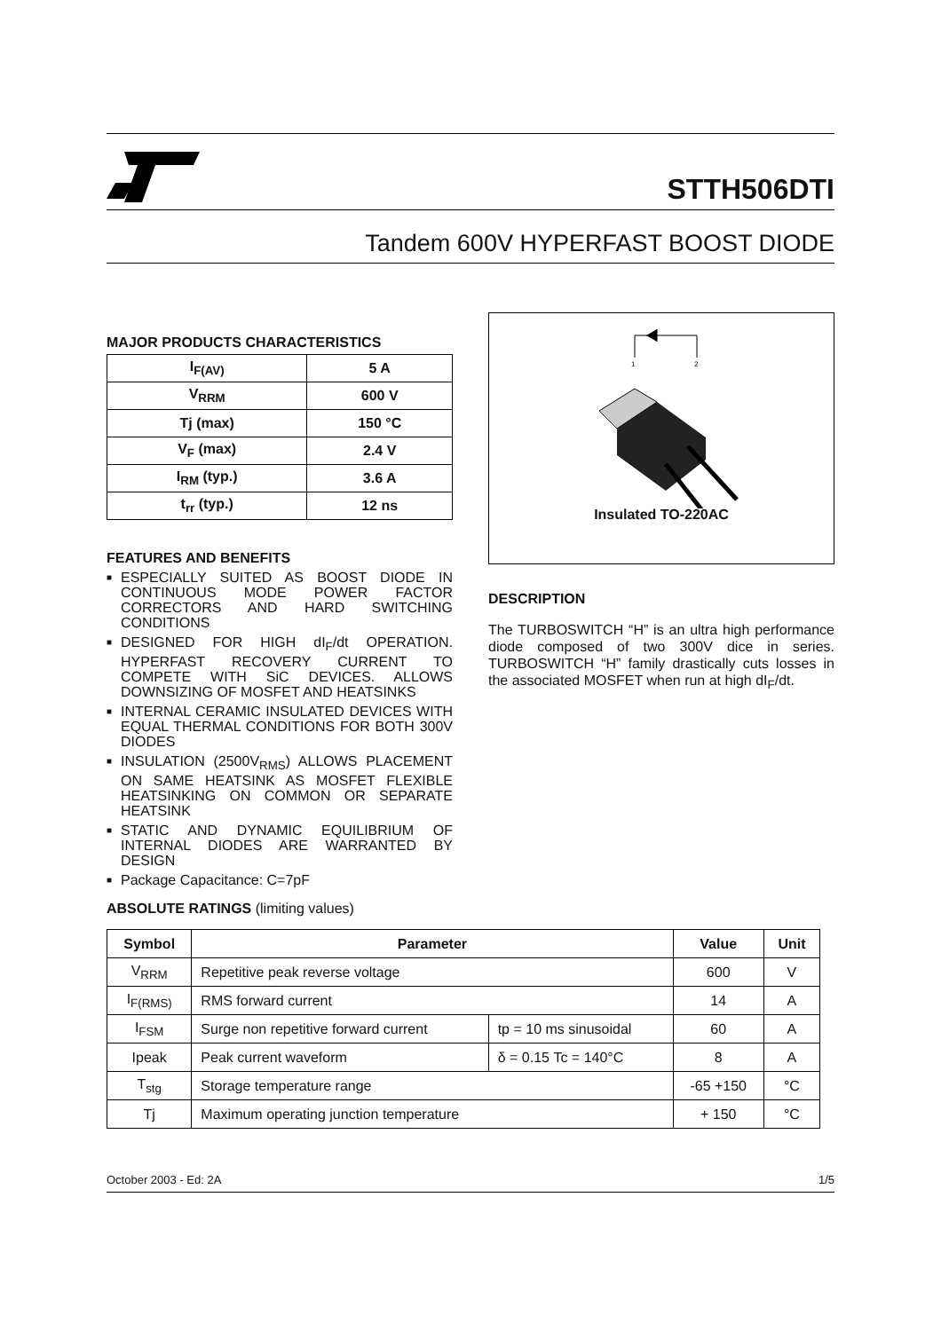STTH506DTI
Tandem 600V HYPERFAST BOOST DIODE
MAJOR PRODUCTS CHARACTERISTICS
| I<sub>F(AV)</sub> | 5 A |
| V<sub>RRM</sub> | 600 V |
| Tj (max) | 150 °C |
| V<sub>F</sub> (max) | 2.4 V |
| I<sub>RM</sub> (typ.) | 3.6 A |
| t<sub>rr</sub> (typ.) | 12 ns |
FEATURES AND BENEFITS
■ ESPECIALLY SUITED AS BOOST DIODE IN CONTINUOUS MODE POWER FACTOR CORRECTORS AND HARD SWITCHING CONDITIONS
■ DESIGNED FOR HIGH dI<sub>F</sub>/dt OPERATION. HYPERFAST RECOVERY CURRENT TO COMPETE WITH SiC DEVICES. ALLOWS DOWNSIZING OF MOSFET AND HEATSINKS
■ INTERNAL CERAMIC INSULATED DEVICES WITH EQUAL THERMAL CONDITIONS FOR BOTH 300V DIODES
■ INSULATION (2500V<sub>RMS</sub>) ALLOWS PLACEMENT ON SAME HEATSINK AS MOSFET FLEXIBLE HEATSINKING ON COMMON OR SEPARATE HEATSINK
■ STATIC AND DYNAMIC EQUILIBRIUM OF INTERNAL DIODES ARE WARRANTED BY DESIGN
■ Package Capacitance: C=7pF
1
2
Insulated TO-220AC
DESCRIPTION
The TURBOSWITCH “H” is an ultra high performance diode composed of two 300V dice in series. TURBOSWITCH “H” family drastically cuts losses in the associated MOSFET when run at high dI<sub>F</sub>/dt.
ABSOLUTE RATINGS (limiting values)
| Symbol | Parameter | | Value | Unit |
| --- | --- | --- | --- | --- |
| V<sub>RRM</sub> | Repetitive peak reverse voltage | | 600 | V |
| I<sub>F(RMS)</sub> | RMS forward current | | 14 | A |
| I<sub>FSM</sub> | Surge non repetitive forward current | tp = 10 ms sinusoidal | 60 | A |
| Ipeak | Peak current waveform | δ = 0.15 Tc = 140°C | 8 | A |
| T<sub>stg</sub> | Storage temperature range | | -65 +150 | °C |
| Tj | Maximum operating junction temperature | | + 150 | °C |
October 2003 - Ed: 2A 1/5